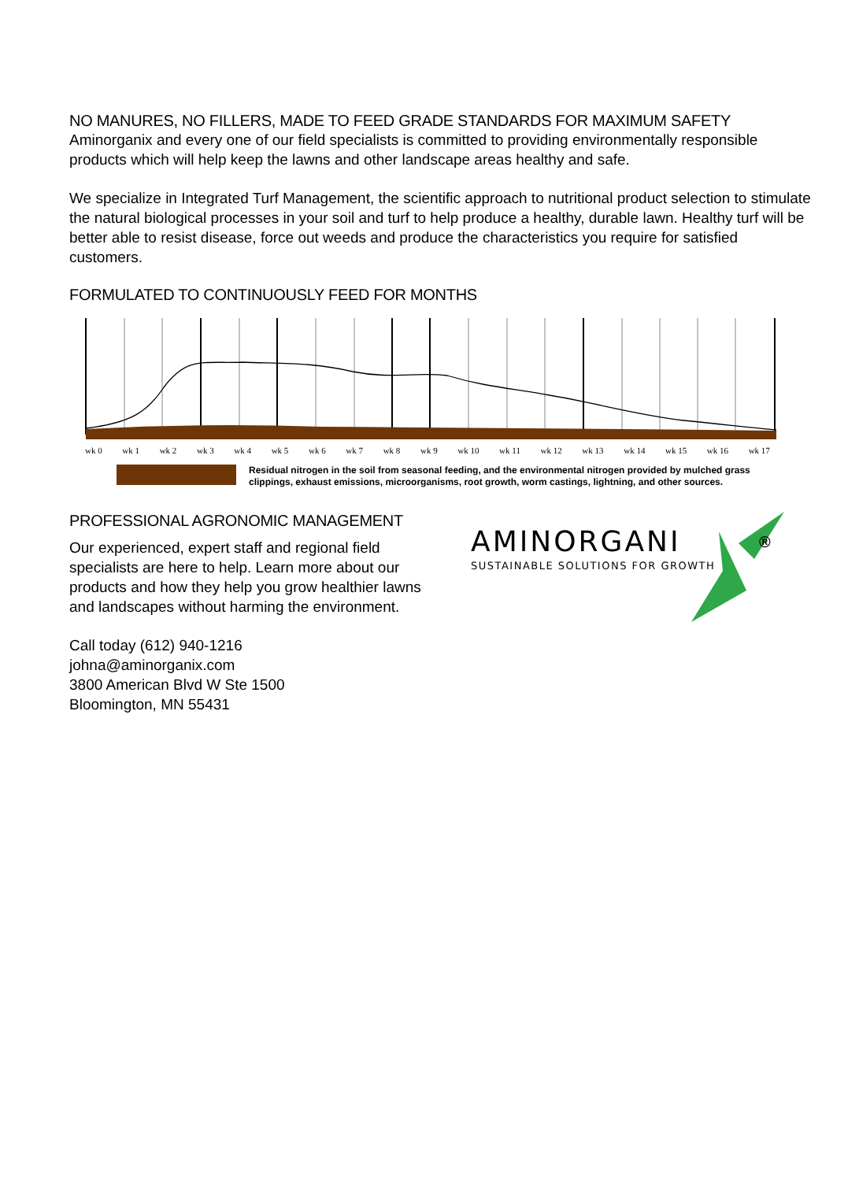NO MANURES, NO FILLERS, MADE TO FEED GRADE STANDARDS FOR MAXIMUM SAFETY
Aminorganix and every one of our field specialists is committed to providing environmentally responsible products which will help keep the lawns and other landscape areas healthy and safe.
We specialize in Integrated Turf Management, the scientific approach to nutritional product selection to stimulate the natural biological processes in your soil and turf to help produce a healthy, durable lawn. Healthy turf will be better able to resist disease, force out weeds and produce the characteristics you require for satisfied customers.
FORMULATED TO CONTINUOUSLY FEED FOR MONTHS
wk 0 wk 1 wk 2 wk 3 wk 4 wk 5 wk 6 wk 7 wk 8 wk 9 wk 10 wk 11 wk 12 wk 13 wk 14 wk 15 wk 16 wk 17
Residual nitrogen in the soil from seasonal feeding, and the environmental nitrogen provided by mulched grass clippings, exhaust emissions, microorganisms, root growth, worm castings, lightning, and other sources.
PROFESSIONAL AGRONOMIC MANAGEMENT
Our experienced, expert staff and regional field specialists are here to help. Learn more about our products and how they help you grow healthier lawns and landscapes without harming the environment.
Call today (612) 940-1216
johna@aminorganix.com
3800 American Blvd W Ste 1500
Bloomington, MN 55431
AMINORGANI
SUSTAINABLE SOLUTIONS FOR GROWTH
®